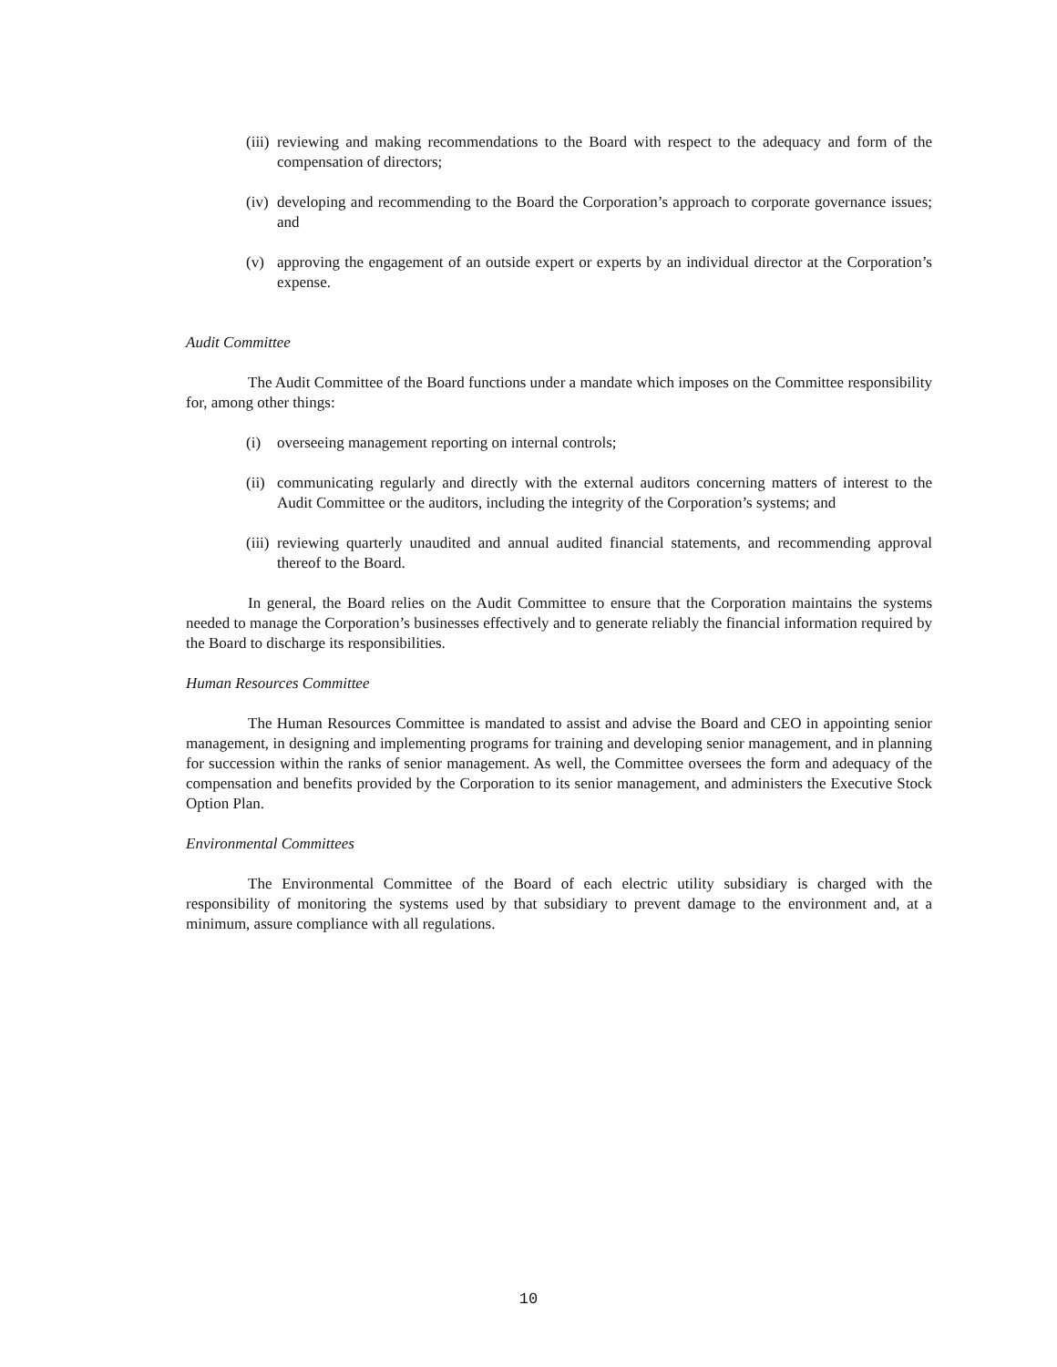(iii) reviewing and making recommendations to the Board with respect to the adequacy and form of the compensation of directors;
(iv) developing and recommending to the Board the Corporation’s approach to corporate governance issues; and
(v) approving the engagement of an outside expert or experts by an individual director at the Corporation’s expense.
Audit Committee
The Audit Committee of the Board functions under a mandate which imposes on the Committee responsibility for, among other things:
(i) overseeing management reporting on internal controls;
(ii) communicating regularly and directly with the external auditors concerning matters of interest to the Audit Committee or the auditors, including the integrity of the Corporation’s systems; and
(iii) reviewing quarterly unaudited and annual audited financial statements, and recommending approval thereof to the Board.
In general, the Board relies on the Audit Committee to ensure that the Corporation maintains the systems needed to manage the Corporation’s businesses effectively and to generate reliably the financial information required by the Board to discharge its responsibilities.
Human Resources Committee
The Human Resources Committee is mandated to assist and advise the Board and CEO in appointing senior management, in designing and implementing programs for training and developing senior management, and in planning for succession within the ranks of senior management. As well, the Committee oversees the form and adequacy of the compensation and benefits provided by the Corporation to its senior management, and administers the Executive Stock Option Plan.
Environmental Committees
The Environmental Committee of the Board of each electric utility subsidiary is charged with the responsibility of monitoring the systems used by that subsidiary to prevent damage to the environment and, at a minimum, assure compliance with all regulations.
10